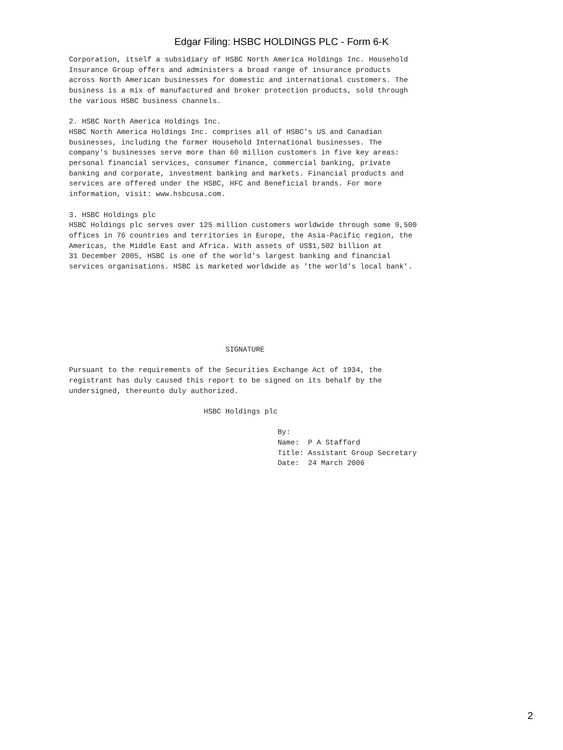Edgar Filing: HSBC HOLDINGS PLC - Form 6-K
Corporation, itself a subsidiary of HSBC North America Holdings Inc. Household
Insurance Group offers and administers a broad range of insurance products
across North American businesses for domestic and international customers. The
business is a mix of manufactured and broker protection products, sold through
the various HSBC business channels.

2. HSBC North America Holdings Inc.
HSBC North America Holdings Inc. comprises all of HSBC's US and Canadian
businesses, including the former Household International businesses. The
company's businesses serve more than 60 million customers in five key areas:
personal financial services, consumer finance, commercial banking, private
banking and corporate, investment banking and markets. Financial products and
services are offered under the HSBC, HFC and Beneficial brands. For more
information, visit: www.hsbcusa.com.

3. HSBC Holdings plc
HSBC Holdings plc serves over 125 million customers worldwide through some 9,500
offices in 76 countries and territories in Europe, the Asia-Pacific region, the
Americas, the Middle East and Africa. With assets of US$1,502 billion at
31 December 2005, HSBC is one of the world's largest banking and financial
services organisations. HSBC is marketed worldwide as 'the world's local bank'.







                                    SIGNATURE

Pursuant to the requirements of the Securities Exchange Act of 1934, the
registrant has duly caused this report to be signed on its behalf by the
undersigned, thereunto duly authorized.

                               HSBC Holdings plc

                                                By:
                                                Name:  P A Stafford
                                                Title: Assistant Group Secretary
                                                Date:  24 March 2006
2